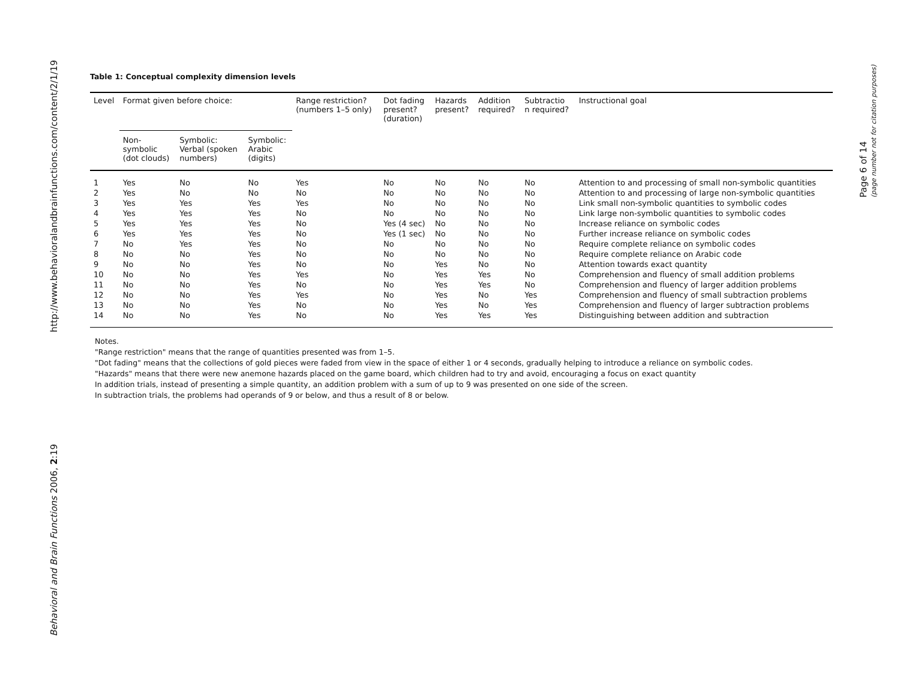http://www.behavioralandbrainfunctions.com/content/2/1/19
Behavioral and Brain Functions 2006, 2:19
Page 6 of 14
(page number not for citation purposes)
Table 1: Conceptual complexity dimension levels
| Level | Format given before choice: | | | Range restriction? (numbers 1–5 only) | Dot fading present? (duration) | Hazards present? | Addition required? | Subtractio n required? | Instructional goal |
| --- | --- | --- | --- | --- | --- | --- | --- | --- | --- |
| | Non- symbolic (dot clouds) | Symbolic: Verbal (spoken numbers) | Symbolic: Arabic (digits) | | | | | | |
| 1 | Yes | No | No | Yes | No | No | No | No | Attention to and processing of small non-symbolic quantities |
| 2 | Yes | No | No | No | No | No | No | No | Attention to and processing of large non-symbolic quantities |
| 3 | Yes | Yes | Yes | Yes | No | No | No | No | Link small non-symbolic quantities to symbolic codes |
| 4 | Yes | Yes | Yes | No | No | No | No | No | Link large non-symbolic quantities to symbolic codes |
| 5 | Yes | Yes | Yes | No | Yes (4 sec) | No | No | No | Increase reliance on symbolic codes |
| 6 | Yes | Yes | Yes | No | Yes (1 sec) | No | No | No | Further increase reliance on symbolic codes |
| 7 | No | Yes | Yes | No | No | No | No | No | Require complete reliance on symbolic codes |
| 8 | No | No | Yes | No | No | No | No | No | Require complete reliance on Arabic code |
| 9 | No | No | Yes | No | No | Yes | No | No | Attention towards exact quantity |
| 10 | No | No | Yes | Yes | No | Yes | Yes | No | Comprehension and fluency of small addition problems |
| 11 | No | No | Yes | No | No | Yes | Yes | No | Comprehension and fluency of larger addition problems |
| 12 | No | No | Yes | Yes | No | Yes | No | Yes | Comprehension and fluency of small subtraction problems |
| 13 | No | No | Yes | No | No | Yes | No | Yes | Comprehension and fluency of larger subtraction problems |
| 14 | No | No | Yes | No | No | Yes | Yes | Yes | Distinguishing between addition and subtraction |
Notes.
"Range restriction" means that the range of quantities presented was from 1–5.
"Dot fading" means that the collections of gold pieces were faded from view in the space of either 1 or 4 seconds, gradually helping to introduce a reliance on symbolic codes.
"Hazards" means that there were new anemone hazards placed on the game board, which children had to try and avoid, encouraging a focus on exact quantity
In addition trials, instead of presenting a simple quantity, an addition problem with a sum of up to 9 was presented on one side of the screen.
In subtraction trials, the problems had operands of 9 or below, and thus a result of 8 or below.